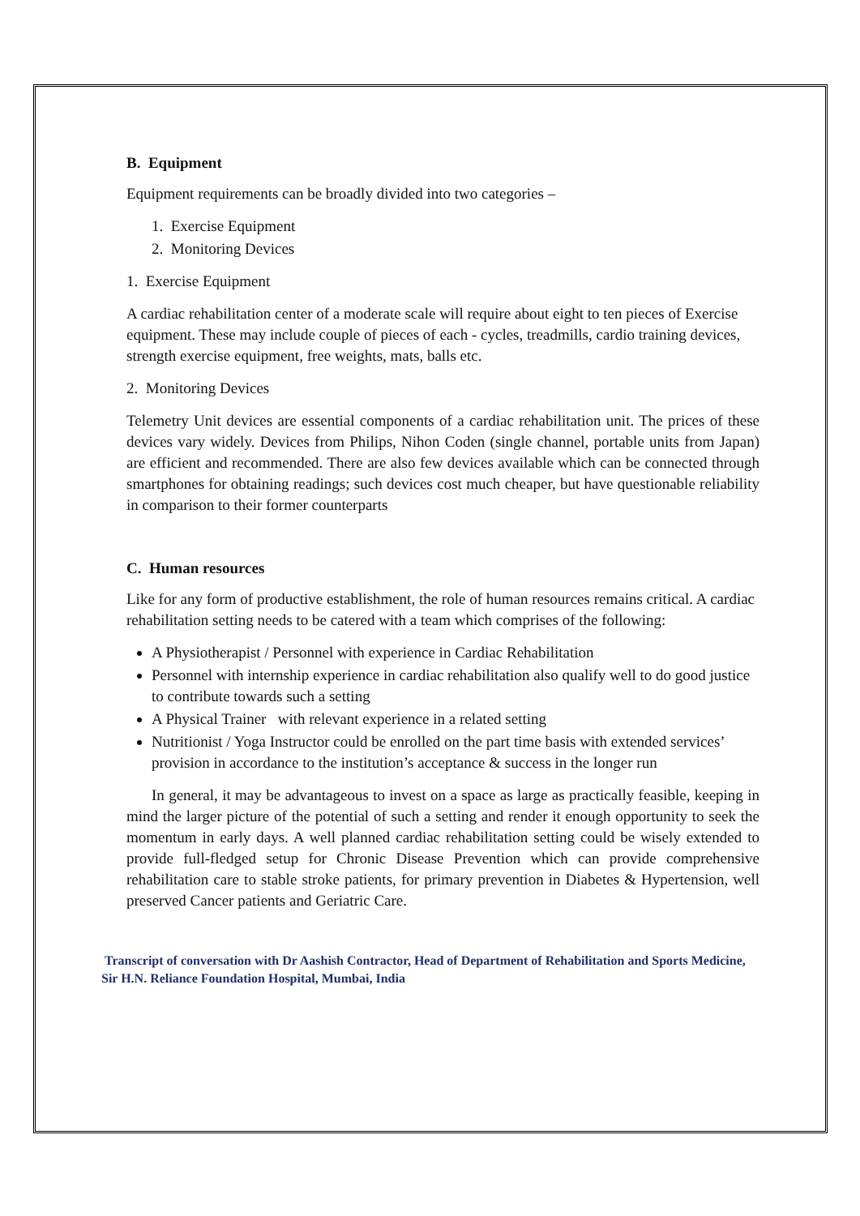B. Equipment
Equipment requirements can be broadly divided into two categories –
1. Exercise Equipment
2. Monitoring Devices
1. Exercise Equipment
A cardiac rehabilitation center of a moderate scale will require about eight to ten pieces of Exercise equipment. These may include couple of pieces of each - cycles, treadmills, cardio training devices, strength exercise equipment, free weights, mats, balls etc.
2. Monitoring Devices
Telemetry Unit devices are essential components of a cardiac rehabilitation unit. The prices of these devices vary widely. Devices from Philips, Nihon Coden (single channel, portable units from Japan) are efficient and recommended. There are also few devices available which can be connected through smartphones for obtaining readings; such devices cost much cheaper, but have questionable reliability in comparison to their former counterparts
C. Human resources
Like for any form of productive establishment, the role of human resources remains critical. A cardiac rehabilitation setting needs to be catered with a team which comprises of the following:
A Physiotherapist / Personnel with experience in Cardiac Rehabilitation
Personnel with internship experience in cardiac rehabilitation also qualify well to do good justice to contribute towards such a setting
A Physical Trainer with relevant experience in a related setting
Nutritionist / Yoga Instructor could be enrolled on the part time basis with extended services’ provision in accordance to the institution’s acceptance & success in the longer run
In general, it may be advantageous to invest on a space as large as practically feasible, keeping in mind the larger picture of the potential of such a setting and render it enough opportunity to seek the momentum in early days. A well planned cardiac rehabilitation setting could be wisely extended to provide full-fledged setup for Chronic Disease Prevention which can provide comprehensive rehabilitation care to stable stroke patients, for primary prevention in Diabetes & Hypertension, well preserved Cancer patients and Geriatric Care.
Transcript of conversation with Dr Aashish Contractor, Head of Department of Rehabilitation and Sports Medicine, Sir H.N. Reliance Foundation Hospital, Mumbai, India